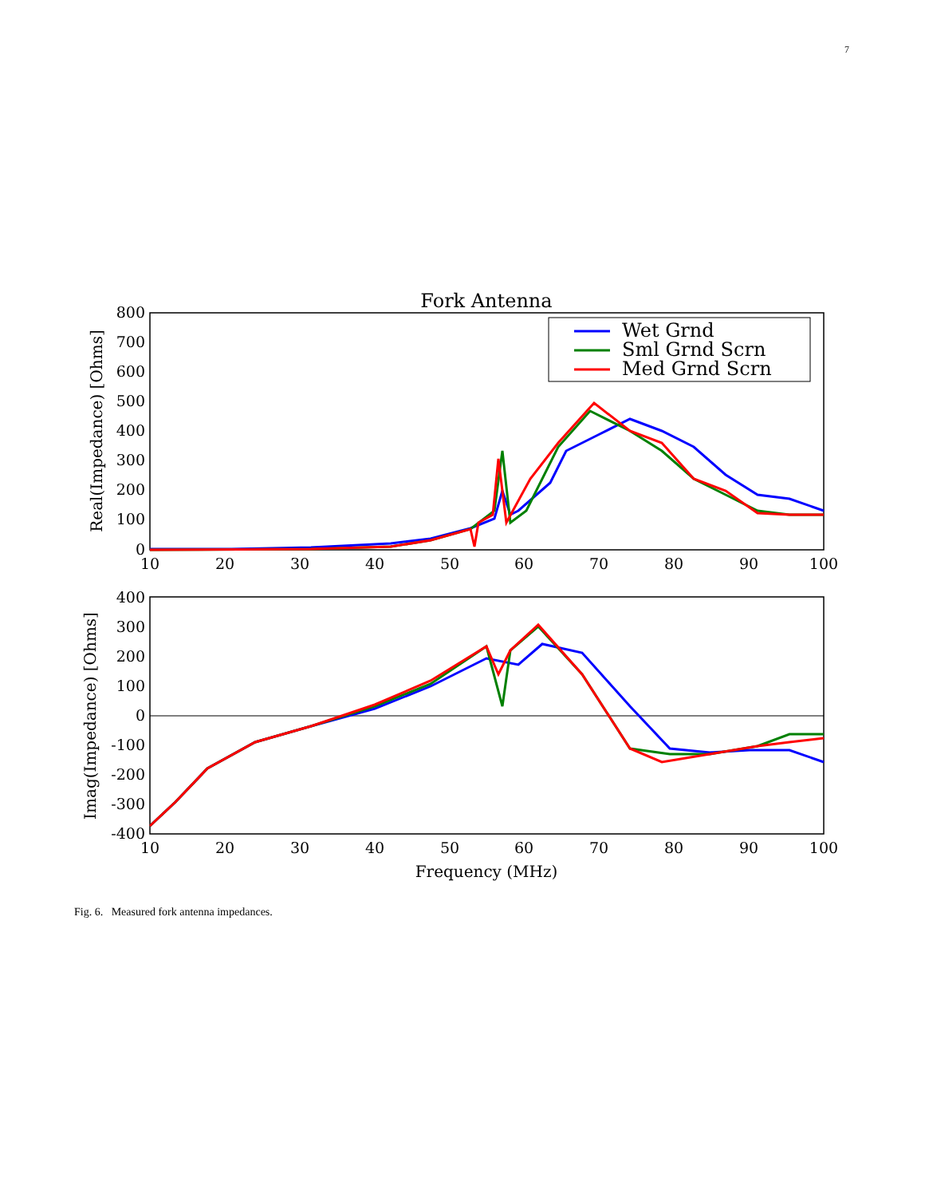7
Fork Antenna
800
700
600
500
400
300
200
100
0
10
20
30
40
50
60
70
80
90
100
Real(Impedance) [Ohms]
Wet Grnd
Sml Grnd Scrn
Med Grnd Scrn
400
300
200
100
0
-100
-200
-300
-400
10
20
30
40
50
60
70
80
90
100
Imag(Impedance) [Ohms]
Frequency (MHz)
Fig. 6. Measured fork antenna impedances.